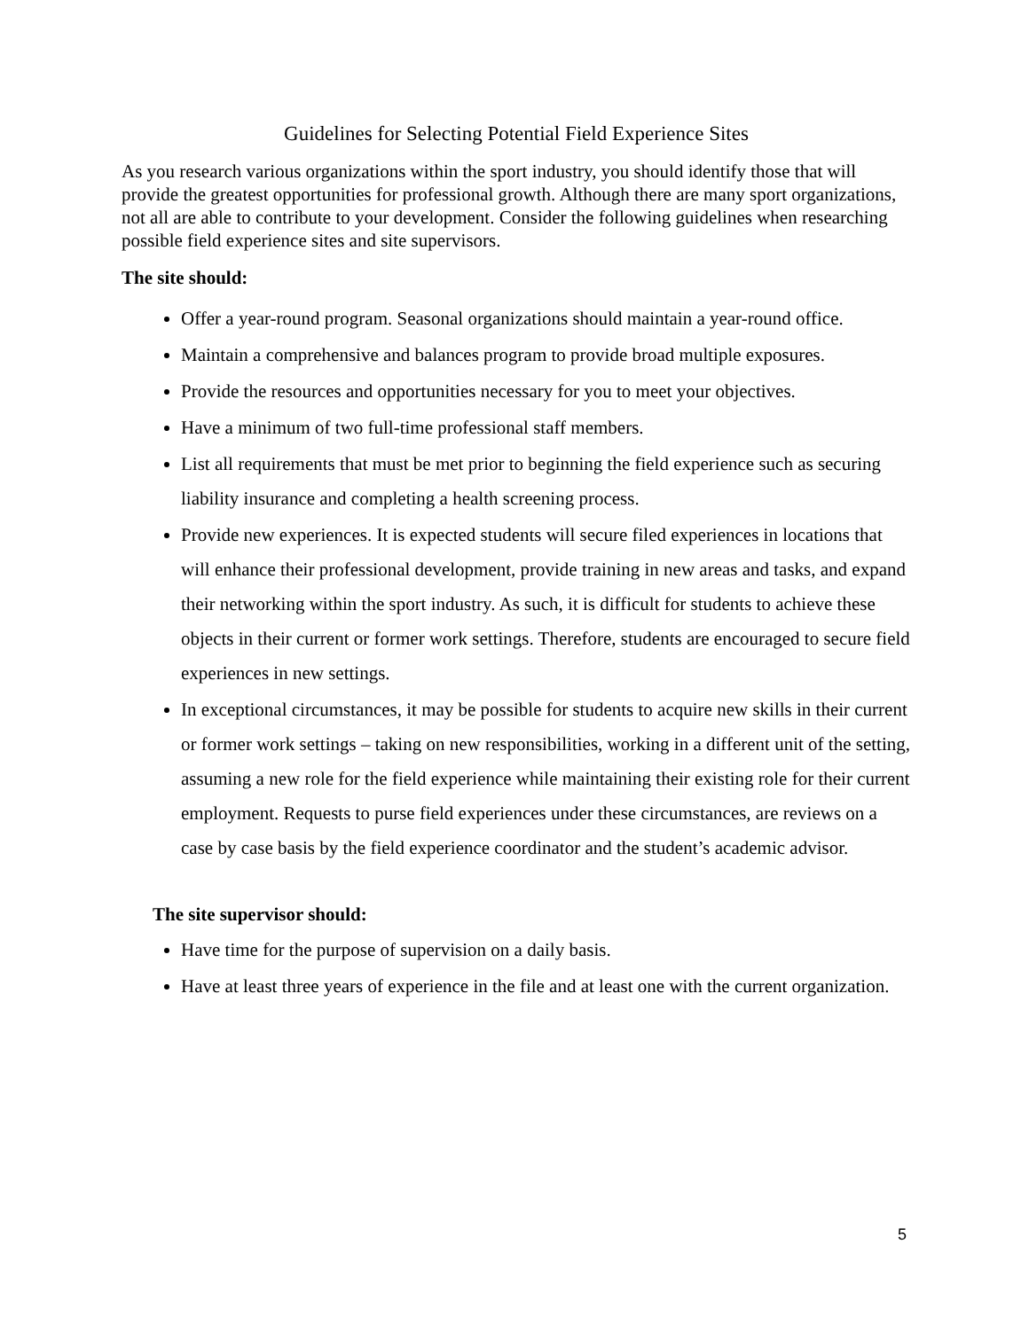Guidelines for Selecting Potential Field Experience Sites
As you research various organizations within the sport industry, you should identify those that will provide the greatest opportunities for professional growth. Although there are many sport organizations, not all are able to contribute to your development. Consider the following guidelines when researching possible field experience sites and site supervisors.
The site should:
Offer a year-round program. Seasonal organizations should maintain a year-round office.
Maintain a comprehensive and balances program to provide broad multiple exposures.
Provide the resources and opportunities necessary for you to meet your objectives.
Have a minimum of two full-time professional staff members.
List all requirements that must be met prior to beginning the field experience such as securing liability insurance and completing a health screening process.
Provide new experiences. It is expected students will secure filed experiences in locations that will enhance their professional development, provide training in new areas and tasks, and expand their networking within the sport industry. As such, it is difficult for students to achieve these objects in their current or former work settings. Therefore, students are encouraged to secure field experiences in new settings.
In exceptional circumstances, it may be possible for students to acquire new skills in their current or former work settings – taking on new responsibilities, working in a different unit of the setting, assuming a new role for the field experience while maintaining their existing role for their current employment. Requests to purse field experiences under these circumstances, are reviews on a case by case basis by the field experience coordinator and the student’s academic advisor.
The site supervisor should:
Have time for the purpose of supervision on a daily basis.
Have at least three years of experience in the file and at least one with the current organization.
5